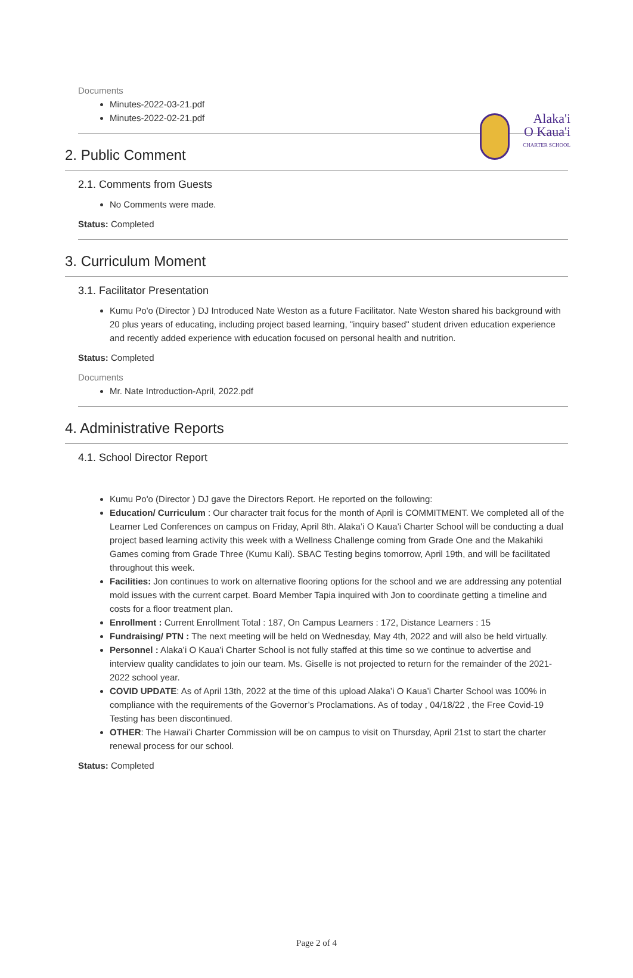Alaka'i
O Kaua'i
CHARTER SCHOOL
Documents
Minutes-2022-03-21.pdf
Minutes-2022-02-21.pdf
2. Public Comment
2.1. Comments from Guests
No Comments were made.
Status: Completed
3. Curriculum Moment
3.1. Facilitator Presentation
Kumu Po'o (Director ) DJ Introduced Nate Weston as a future Facilitator. Nate Weston shared his background with 20 plus years of educating, including project based learning, "inquiry based" student driven education experience and recently added experience with education focused on personal health and nutrition.
Status: Completed
Documents
Mr. Nate Introduction-April, 2022.pdf
4. Administrative Reports
4.1. School Director Report
Kumu Po'o (Director ) DJ gave the Directors Report. He reported on the following:
Education/ Curriculum : Our character trait focus for the month of April is COMMITMENT. We completed all of the Learner Led Conferences on campus on Friday, April 8th. Alaka’i O Kaua’i Charter School will be conducting a dual project based learning activity this week with a Wellness Challenge coming from Grade One and the Makahiki Games coming from Grade Three (Kumu Kali). SBAC Testing begins tomorrow, April 19th, and will be facilitated throughout this week.
Facilities: Jon continues to work on alternative flooring options for the school and we are addressing any potential mold issues with the current carpet. Board Member Tapia inquired with Jon to coordinate getting a timeline and costs for a floor treatment plan.
Enrollment : Current Enrollment Total : 187, On Campus Learners : 172, Distance Learners : 15
Fundraising/ PTN : The next meeting will be held on Wednesday, May 4th, 2022 and will also be held virtually.
Personnel : Alaka’i O Kaua’i Charter School is not fully staffed at this time so we continue to advertise and interview quality candidates to join our team. Ms. Giselle is not projected to return for the remainder of the 2021-2022 school year.
COVID UPDATE: As of April 13th, 2022 at the time of this upload Alaka’i O Kaua’i Charter School was 100% in compliance with the requirements of the Governor’s Proclamations. As of today , 04/18/22 , the Free Covid-19 Testing has been discontinued.
OTHER: The Hawai’i Charter Commission will be on campus to visit on Thursday, April 21st to start the charter renewal process for our school.
Status: Completed
Page 2 of 4